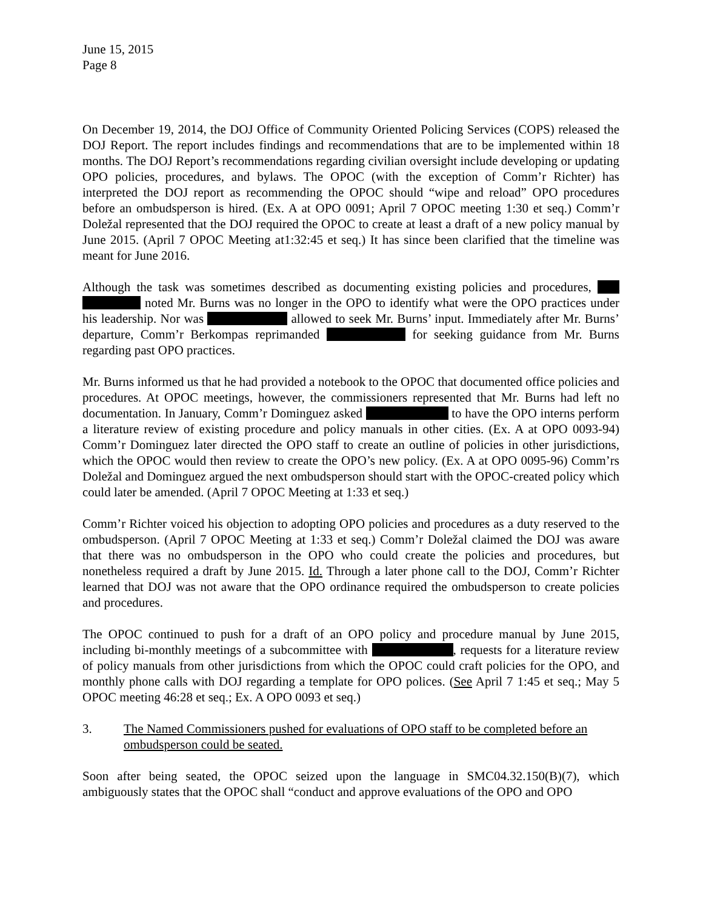June 15, 2015
Page 8
On December 19, 2014, the DOJ Office of Community Oriented Policing Services (COPS) released the DOJ Report. The report includes findings and recommendations that are to be implemented within 18 months. The DOJ Report’s recommendations regarding civilian oversight include developing or updating OPO policies, procedures, and bylaws. The OPOC (with the exception of Comm’r Richter) has interpreted the DOJ report as recommending the OPOC should “wipe and reload” OPO procedures before an ombudsperson is hired. (Ex. A at OPO 0091; April 7 OPOC meeting 1:30 et seq.) Comm’r Doležal represented that the DOJ required the OPOC to create at least a draft of a new policy manual by June 2015. (April 7 OPOC Meeting at1:32:45 et seq.) It has since been clarified that the timeline was meant for June 2016.
Although the task was sometimes described as documenting existing policies and procedures, noted Mr. Burns was no longer in the OPO to identify what were the OPO practices under his leadership. Nor was allowed to seek Mr. Burns’ input. Immediately after Mr. Burns’ departure, Comm’r Berkompas reprimanded for seeking guidance from Mr. Burns regarding past OPO practices.
Mr. Burns informed us that he had provided a notebook to the OPOC that documented office policies and procedures. At OPOC meetings, however, the commissioners represented that Mr. Burns had left no documentation. In January, Comm’r Dominguez asked to have the OPO interns perform a literature review of existing procedure and policy manuals in other cities. (Ex. A at OPO 0093-94) Comm’r Dominguez later directed the OPO staff to create an outline of policies in other jurisdictions, which the OPOC would then review to create the OPO’s new policy. (Ex. A at OPO 0095-96) Comm’rs Doležal and Dominguez argued the next ombudsperson should start with the OPOC-created policy which could later be amended. (April 7 OPOC Meeting at 1:33 et seq.)
Comm’r Richter voiced his objection to adopting OPO policies and procedures as a duty reserved to the ombudsperson. (April 7 OPOC Meeting at 1:33 et seq.) Comm’r Doležal claimed the DOJ was aware that there was no ombudsperson in the OPO who could create the policies and procedures, but nonetheless required a draft by June 2015. Id. Through a later phone call to the DOJ, Comm’r Richter learned that DOJ was not aware that the OPO ordinance required the ombudsperson to create policies and procedures.
The OPOC continued to push for a draft of an OPO policy and procedure manual by June 2015, including bi-monthly meetings of a subcommittee with , requests for a literature review of policy manuals from other jurisdictions from which the OPOC could craft policies for the OPO, and monthly phone calls with DOJ regarding a template for OPO polices. (See April 7 1:45 et seq.; May 5 OPOC meeting 46:28 et seq.; Ex. A OPO 0093 et seq.)
3. The Named Commissioners pushed for evaluations of OPO staff to be completed before an ombudsperson could be seated.
Soon after being seated, the OPOC seized upon the language in SMC04.32.150(B)(7), which ambiguously states that the OPOC shall “conduct and approve evaluations of the OPO and OPO